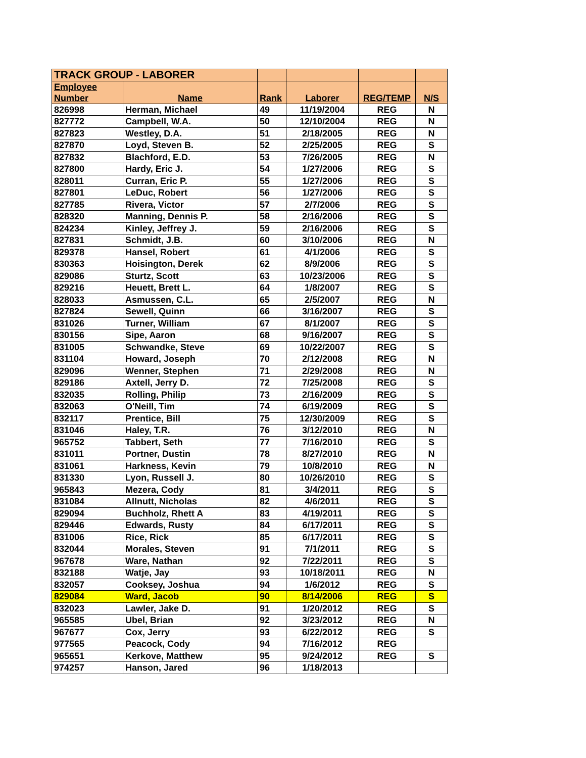| TRACK GROUP - LABORER | | | | | |
| Employee Number | Name | Rank | Laborer | REG/TEMP | N/S |
| 826998 | Herman, Michael | 49 | 11/19/2004 | REG | N |
| 827772 | Campbell, W.A. | 50 | 12/10/2004 | REG | N |
| 827823 | Westley, D.A. | 51 | 2/18/2005 | REG | N |
| 827870 | Loyd, Steven B. | 52 | 2/25/2005 | REG | S |
| 827832 | Blachford, E.D. | 53 | 7/26/2005 | REG | N |
| 827800 | Hardy, Eric J. | 54 | 1/27/2006 | REG | S |
| 828011 | Curran, Eric P. | 55 | 1/27/2006 | REG | S |
| 827801 | LeDuc, Robert | 56 | 1/27/2006 | REG | S |
| 827785 | Rivera, Victor | 57 | 2/7/2006 | REG | S |
| 828320 | Manning, Dennis P. | 58 | 2/16/2006 | REG | S |
| 824234 | Kinley, Jeffrey J. | 59 | 2/16/2006 | REG | S |
| 827831 | Schmidt, J.B. | 60 | 3/10/2006 | REG | N |
| 829378 | Hansel, Robert | 61 | 4/1/2006 | REG | S |
| 830363 | Hoisington, Derek | 62 | 8/9/2006 | REG | S |
| 829086 | Sturtz, Scott | 63 | 10/23/2006 | REG | S |
| 829216 | Heuett, Brett L. | 64 | 1/8/2007 | REG | S |
| 828033 | Asmussen, C.L. | 65 | 2/5/2007 | REG | N |
| 827824 | Sewell, Quinn | 66 | 3/16/2007 | REG | S |
| 831026 | Turner, William | 67 | 8/1/2007 | REG | S |
| 830156 | Sipe, Aaron | 68 | 9/16/2007 | REG | S |
| 831005 | Schwandke, Steve | 69 | 10/22/2007 | REG | S |
| 831104 | Howard, Joseph | 70 | 2/12/2008 | REG | N |
| 829096 | Wenner, Stephen | 71 | 2/29/2008 | REG | N |
| 829186 | Axtell, Jerry D. | 72 | 7/25/2008 | REG | S |
| 832035 | Rolling, Philip | 73 | 2/16/2009 | REG | S |
| 832063 | O'Neill, Tim | 74 | 6/19/2009 | REG | S |
| 832117 | Prentice, Bill | 75 | 12/30/2009 | REG | S |
| 831046 | Haley, T.R. | 76 | 3/12/2010 | REG | N |
| 965752 | Tabbert, Seth | 77 | 7/16/2010 | REG | S |
| 831011 | Portner, Dustin | 78 | 8/27/2010 | REG | N |
| 831061 | Harkness, Kevin | 79 | 10/8/2010 | REG | N |
| 831330 | Lyon, Russell J. | 80 | 10/26/2010 | REG | S |
| 965843 | Mezera, Cody | 81 | 3/4/2011 | REG | S |
| 831084 | Allnutt, Nicholas | 82 | 4/6/2011 | REG | S |
| 829094 | Buchholz, Rhett A | 83 | 4/19/2011 | REG | S |
| 829446 | Edwards, Rusty | 84 | 6/17/2011 | REG | S |
| 831006 | Rice, Rick | 85 | 6/17/2011 | REG | S |
| 832044 | Morales, Steven | 91 | 7/1/2011 | REG | S |
| 967678 | Ware, Nathan | 92 | 7/22/2011 | REG | S |
| 832188 | Watje, Jay | 93 | 10/18/2011 | REG | N |
| 832057 | Cooksey, Joshua | 94 | 1/6/2012 | REG | S |
| 829084 | Ward, Jacob | 90 | 8/14/2006 | REG | S |
| 832023 | Lawler, Jake D. | 91 | 1/20/2012 | REG | S |
| 965585 | Ubel, Brian | 92 | 3/23/2012 | REG | N |
| 967677 | Cox, Jerry | 93 | 6/22/2012 | REG | S |
| 977565 | Peacock, Cody | 94 | 7/16/2012 | REG | |
| 965651 | Kerkove, Matthew | 95 | 9/24/2012 | REG | S |
| 974257 | Hanson, Jared | 96 | 1/18/2013 | | |